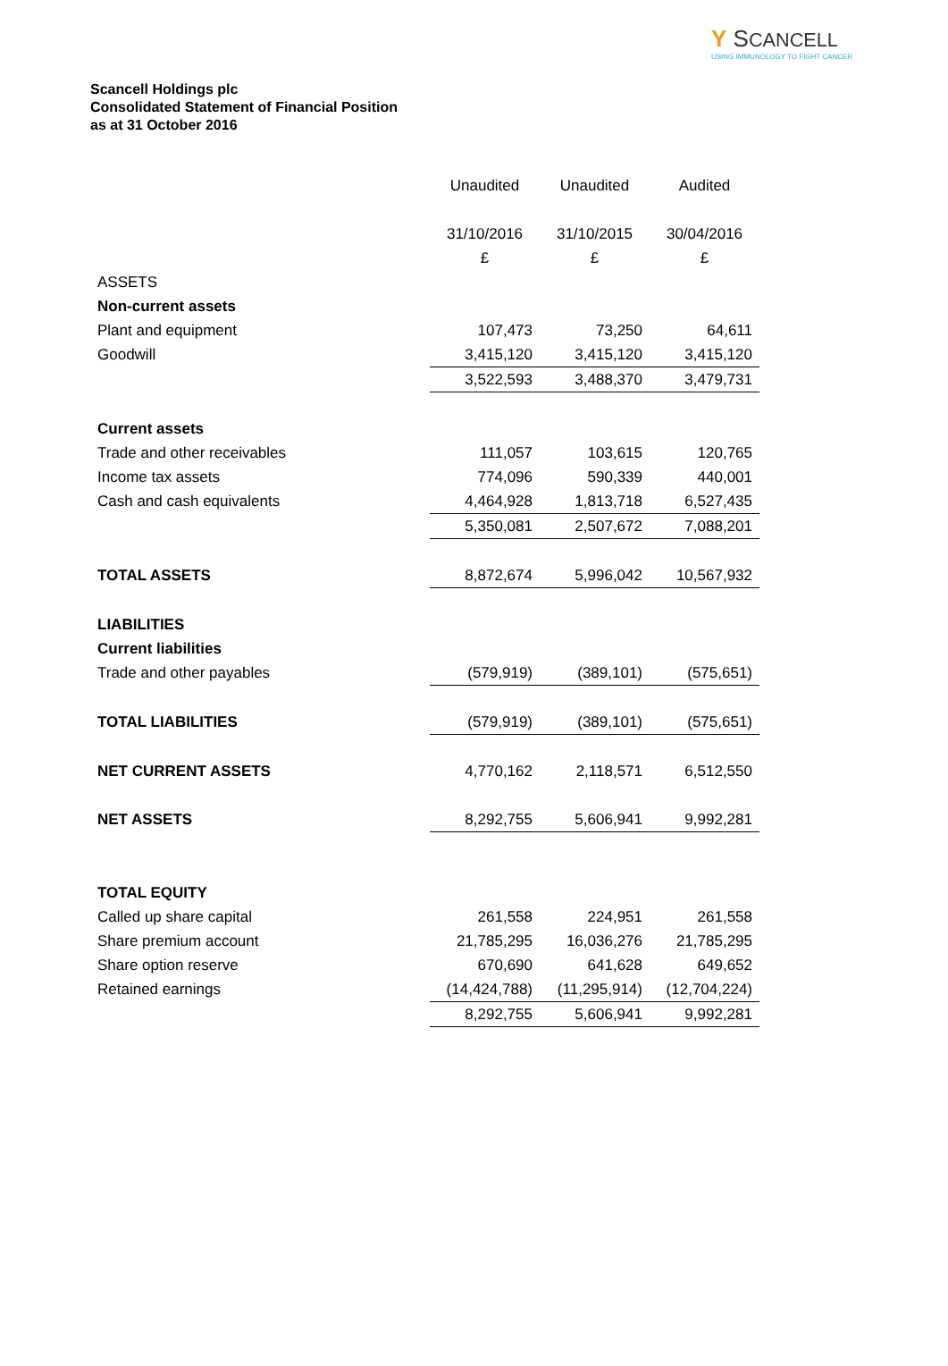Y SCANCELL
USING IMMUNOLOGY TO FIGHT CANCER
Scancell Holdings plc
Consolidated Statement of Financial Position
as at 31 October 2016
| | Unaudited | Unaudited | Audited |
| | 31/10/2016 | 31/10/2015 | 30/04/2016 |
| | £ | £ | £ |
| ASSETS | | | |
| Non-current assets | | | |
| Plant and equipment | 107,473 | 73,250 | 64,611 |
| Goodwill | 3,415,120 | 3,415,120 | 3,415,120 |
| | 3,522,593 | 3,488,370 | 3,479,731 |
| Current assets | | | |
| Trade and other receivables | 111,057 | 103,615 | 120,765 |
| Income tax assets | 774,096 | 590,339 | 440,001 |
| Cash and cash equivalents | 4,464,928 | 1,813,718 | 6,527,435 |
| | 5,350,081 | 2,507,672 | 7,088,201 |
| TOTAL ASSETS | 8,872,674 | 5,996,042 | 10,567,932 |
| LIABILITIES | | | |
| Current liabilities | | | |
| Trade and other payables | (579,919) | (389,101) | (575,651) |
| TOTAL LIABILITIES | (579,919) | (389,101) | (575,651) |
| NET CURRENT ASSETS | 4,770,162 | 2,118,571 | 6,512,550 |
| NET ASSETS | 8,292,755 | 5,606,941 | 9,992,281 |
| TOTAL EQUITY | | | |
| Called up share capital | 261,558 | 224,951 | 261,558 |
| Share premium account | 21,785,295 | 16,036,276 | 21,785,295 |
| Share option reserve | 670,690 | 641,628 | 649,652 |
| Retained earnings | (14,424,788) | (11,295,914) | (12,704,224) |
| | 8,292,755 | 5,606,941 | 9,992,281 |